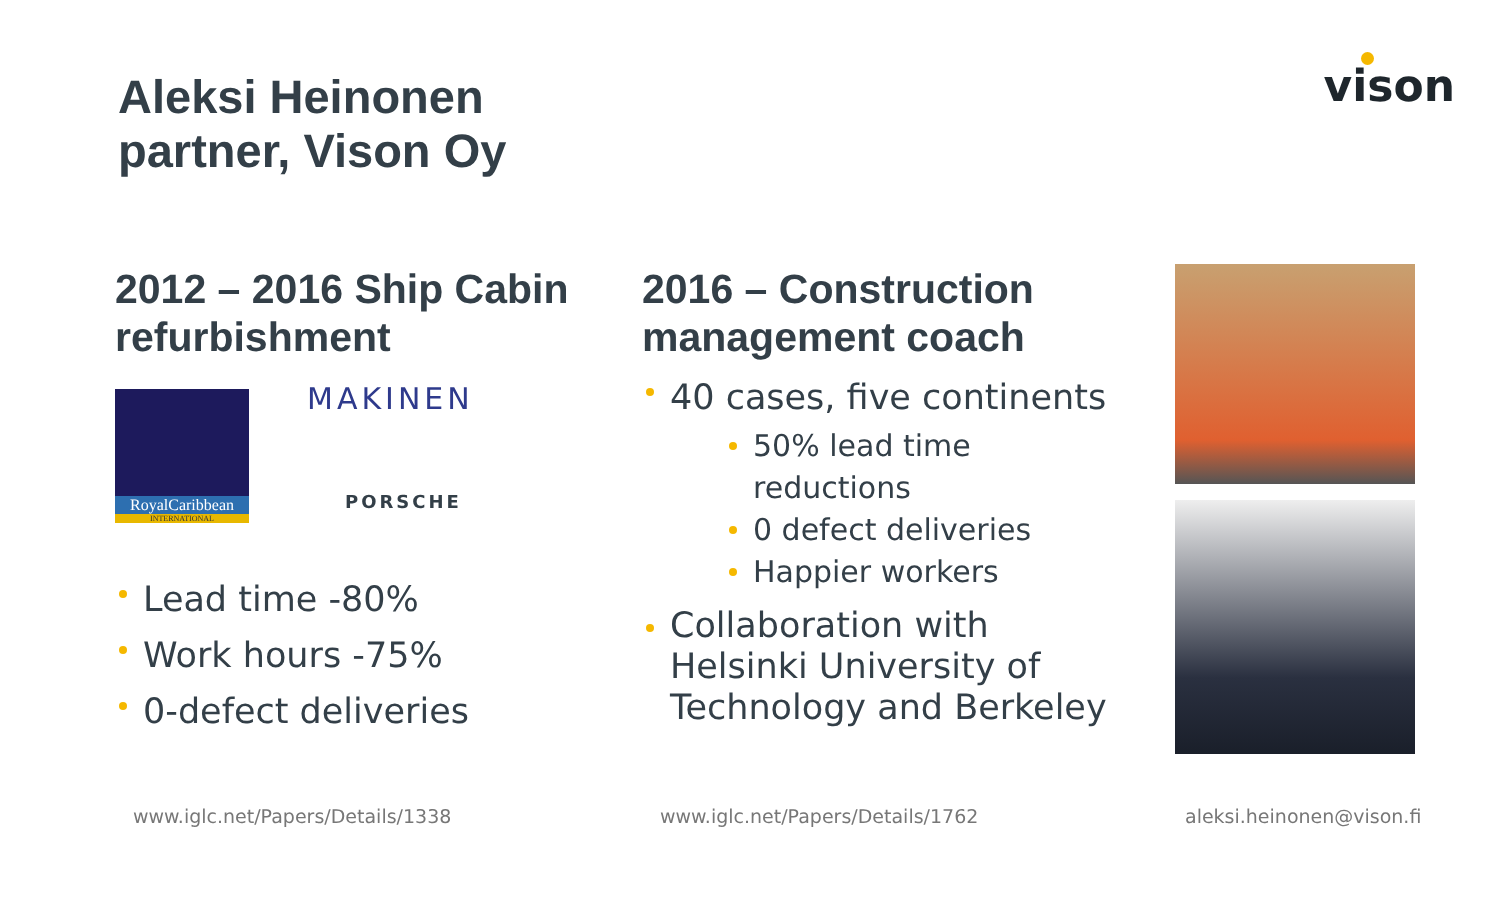vison
Aleksi Heinonen
partner, Vison Oy
2012 – 2016 Ship Cabin refurbishment
RoyalCaribbean
INTERNATIONAL
MAKINEN
PORSCHE
Lead time -80%
Work hours -75%
0-defect deliveries
2016 – Construction management coach
40 cases, five continents
50% lead time reductions
0 defect deliveries
Happier workers
Collaboration with Helsinki University of Technology and Berkeley
www.iglc.net/Papers/Details/1338
www.iglc.net/Papers/Details/1762
aleksi.heinonen@vison.fi